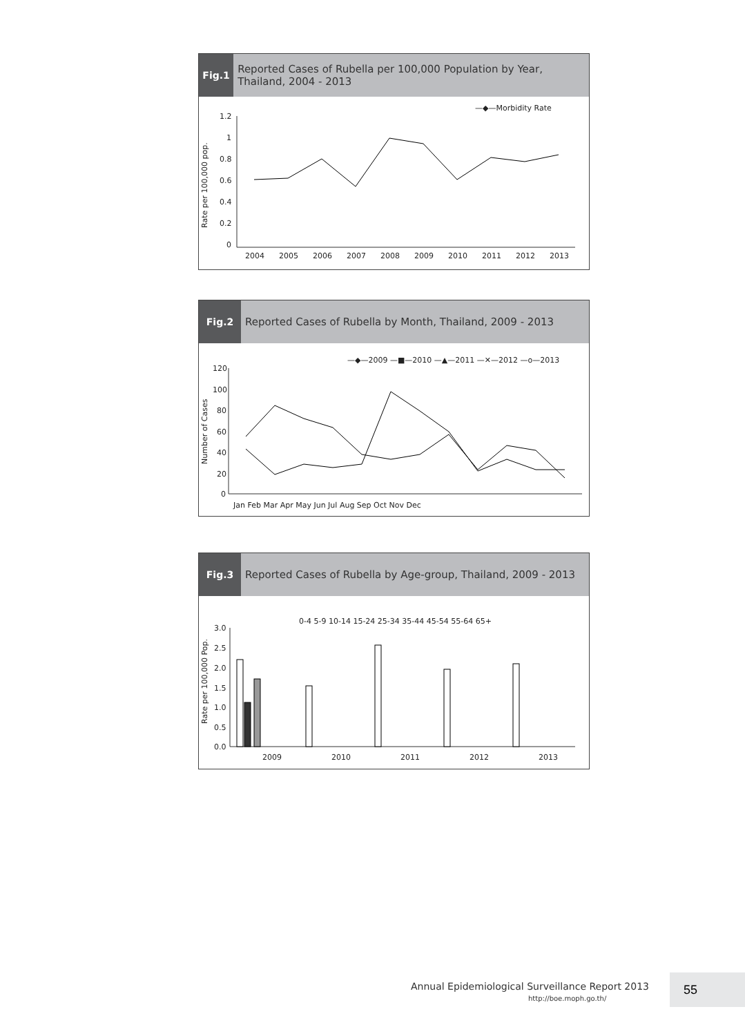Fig.1
Reported Cases of Rubella per 100,000 Population by Year, Thailand, 2004 - 2013
—◆—Morbidity Rate
1.2
1
0.8
0.6
0.4
0.2
0
Rate per 100,000 pop.
2004
2005
2006
2007
2008
2009
2010
2011
2012
2013
Fig.2
Reported Cases of Rubella by Month, Thailand, 2009 - 2013
—◆—2009 —■—2010 —▲—2011 —✕—2012 —o—2013
120
100
80
60
40
20
0
Number of Cases
Jan Feb Mar Apr May Jun Jul Aug Sep Oct Nov Dec
Fig.3
Reported Cases of Rubella by Age-group, Thailand, 2009 - 2013
0-4 5-9 10-14 15-24 25-34 35-44 45-54 55-64 65+
3.0
2.5
2.0
1.5
1.0
0.5
0.0
Rate per 100,000 Pop.
2009
2010
2011
2012
2013
Annual Epidemiological Surveillance Report 2013
http://boe.moph.go.th/
55